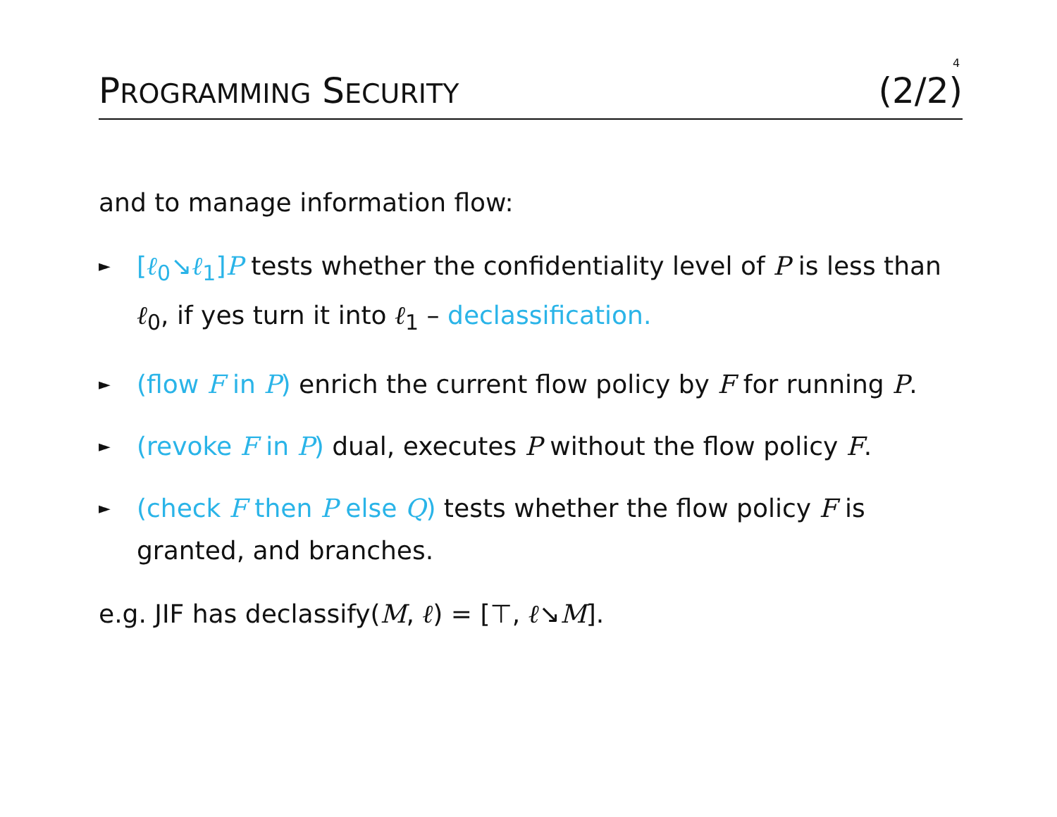4
PROGRAMMING SECURITY (2/2)
and to manage information flow:
► [ℓ<sub>0</sub>↘ℓ<sub>1</sub>]P tests whether the confidentiality level of P is less than ℓ<sub>0</sub>, if yes turn it into ℓ<sub>1</sub> – declassification.
► (flow F in P) enrich the current flow policy by F for running P.
► (revoke F in P) dual, executes P without the flow policy F.
► (check F then P else Q) tests whether the flow policy F is granted, and branches.
e.g. JIF has declassify(M, ℓ) = [⊤, ℓ↘M].